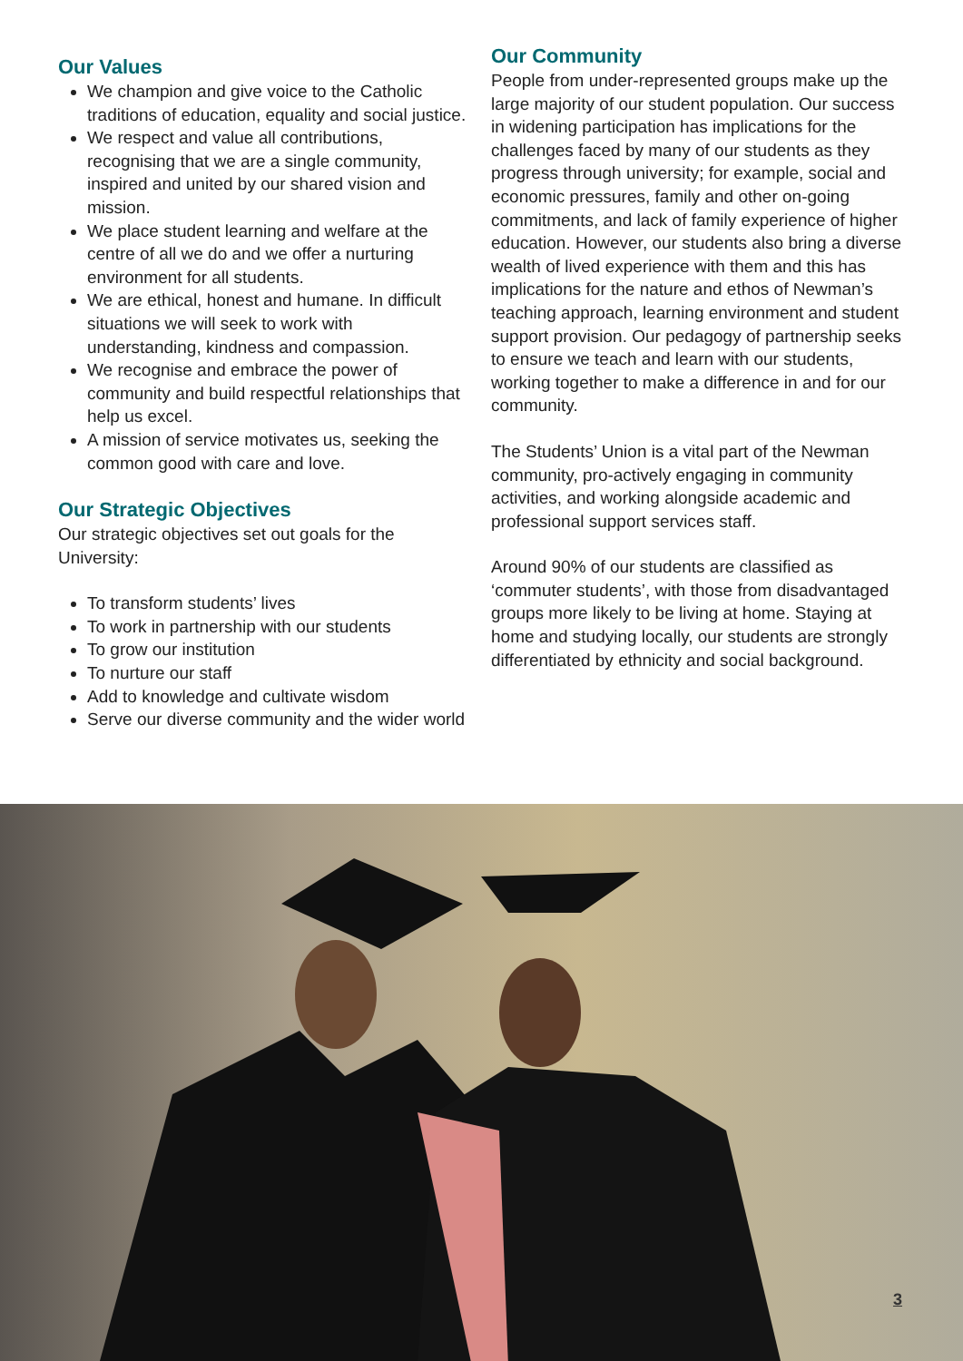Our Values
We champion and give voice to the Catholic traditions of education, equality and social justice.
We respect and value all contributions, recognising that we are a single community, inspired and united by our shared vision and mission.
We place student learning and welfare at the centre of all we do and we offer a nurturing environment for all students.
We are ethical, honest and humane. In difficult situations we will seek to work with understanding, kindness and compassion.
We recognise and embrace the power of community and build respectful relationships that help us excel.
A mission of service motivates us, seeking the common good with care and love.
Our Strategic Objectives
Our strategic objectives set out goals for the University:
To transform students’ lives
To work in partnership with our students
To grow our institution
To nurture our staff
Add to knowledge and cultivate wisdom
Serve our diverse community and the wider world
Our Community
People from under-represented groups make up the large majority of our student population. Our success in widening participation has implications for the challenges faced by many of our students as they progress through university; for example, social and economic pressures, family and other on-going commitments, and lack of family experience of higher education. However, our students also bring a diverse wealth of lived experience with them and this has implications for the nature and ethos of Newman’s teaching approach, learning environment and student support provision. Our pedagogy of partnership seeks to ensure we teach and learn with our students, working together to make a difference in and for our community.
The Students’ Union is a vital part of the Newman community, pro-actively engaging in community activities, and working alongside academic and professional support services staff.
Around 90% of our students are classified as ‘commuter students’, with those from disadvantaged groups more likely to be living at home. Staying at home and studying locally, our students are strongly differentiated by ethnicity and social background.
3